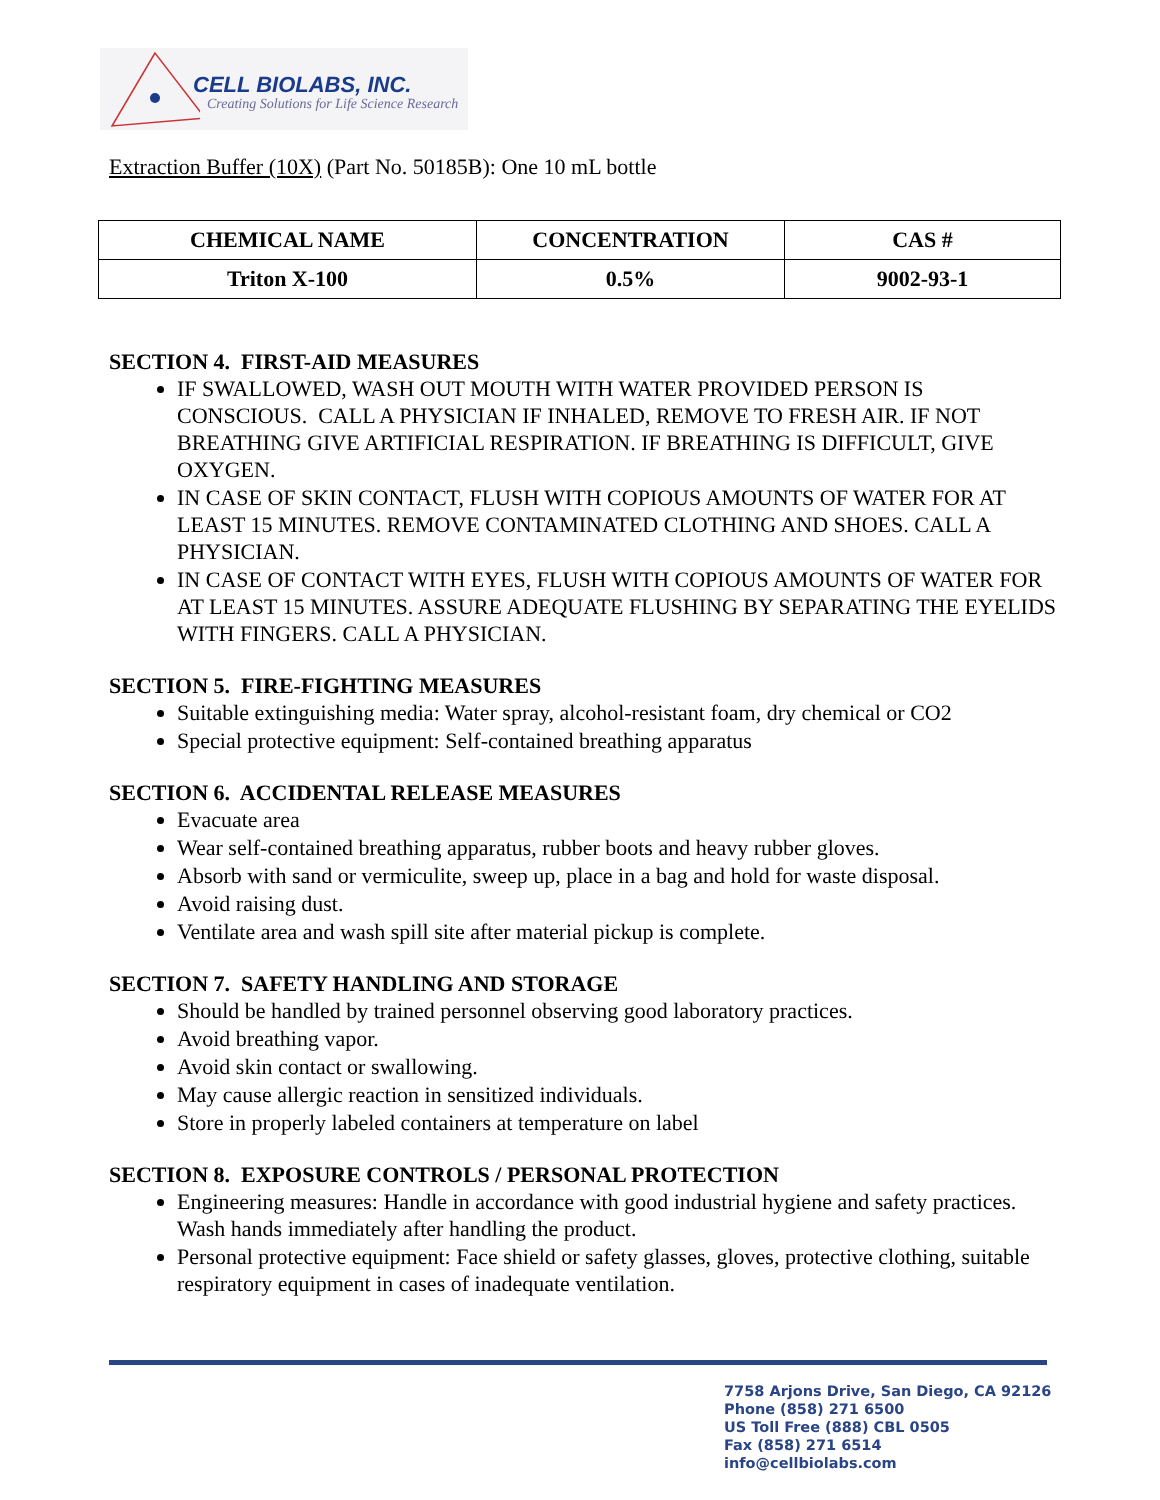CELL BIOLABS, INC.
Creating Solutions for Life Science Research
Extraction Buffer (10X) (Part No. 50185B): One 10 mL bottle
| CHEMICAL NAME | CONCENTRATION | CAS # |
| --- | --- | --- |
| Triton X-100 | 0.5% | 9002-93-1 |
SECTION 4. FIRST-AID MEASURES
IF SWALLOWED, WASH OUT MOUTH WITH WATER PROVIDED PERSON IS CONSCIOUS. CALL A PHYSICIAN IF INHALED, REMOVE TO FRESH AIR. IF NOT BREATHING GIVE ARTIFICIAL RESPIRATION. IF BREATHING IS DIFFICULT, GIVE OXYGEN.
IN CASE OF SKIN CONTACT, FLUSH WITH COPIOUS AMOUNTS OF WATER FOR AT LEAST 15 MINUTES. REMOVE CONTAMINATED CLOTHING AND SHOES. CALL A PHYSICIAN.
IN CASE OF CONTACT WITH EYES, FLUSH WITH COPIOUS AMOUNTS OF WATER FOR AT LEAST 15 MINUTES. ASSURE ADEQUATE FLUSHING BY SEPARATING THE EYELIDS WITH FINGERS. CALL A PHYSICIAN.
SECTION 5. FIRE-FIGHTING MEASURES
Suitable extinguishing media: Water spray, alcohol-resistant foam, dry chemical or CO2
Special protective equipment: Self-contained breathing apparatus
SECTION 6. ACCIDENTAL RELEASE MEASURES
Evacuate area
Wear self-contained breathing apparatus, rubber boots and heavy rubber gloves.
Absorb with sand or vermiculite, sweep up, place in a bag and hold for waste disposal.
Avoid raising dust.
Ventilate area and wash spill site after material pickup is complete.
SECTION 7. SAFETY HANDLING AND STORAGE
Should be handled by trained personnel observing good laboratory practices.
Avoid breathing vapor.
Avoid skin contact or swallowing.
May cause allergic reaction in sensitized individuals.
Store in properly labeled containers at temperature on label
SECTION 8. EXPOSURE CONTROLS / PERSONAL PROTECTION
Engineering measures: Handle in accordance with good industrial hygiene and safety practices. Wash hands immediately after handling the product.
Personal protective equipment: Face shield or safety glasses, gloves, protective clothing, suitable respiratory equipment in cases of inadequate ventilation.
7758 Arjons Drive, San Diego, CA 92126
Phone (858) 271 6500
US Toll Free (888) CBL 0505
Fax (858) 271 6514
info@cellbiolabs.com